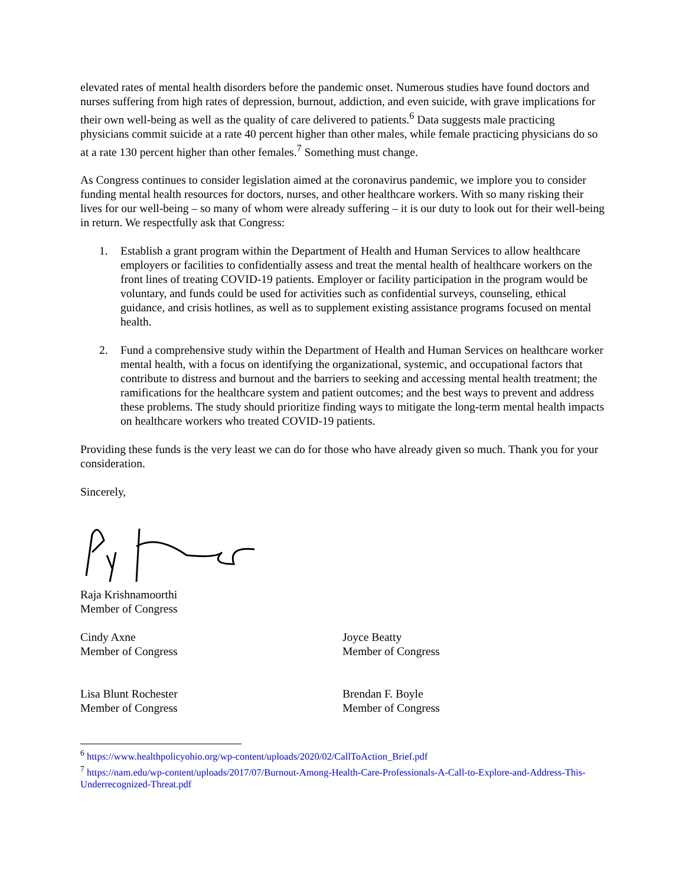elevated rates of mental health disorders before the pandemic onset. Numerous studies have found doctors and nurses suffering from high rates of depression, burnout, addiction, and even suicide, with grave implications for their own well-being as well as the quality of care delivered to patients.<sup>6</sup> Data suggests male practicing physicians commit suicide at a rate 40 percent higher than other males, while female practicing physicians do so at a rate 130 percent higher than other females.<sup>7</sup> Something must change.
As Congress continues to consider legislation aimed at the coronavirus pandemic, we implore you to consider funding mental health resources for doctors, nurses, and other healthcare workers. With so many risking their lives for our well-being – so many of whom were already suffering – it is our duty to look out for their well-being in return. We respectfully ask that Congress:
1. Establish a grant program within the Department of Health and Human Services to allow healthcare employers or facilities to confidentially assess and treat the mental health of healthcare workers on the front lines of treating COVID-19 patients. Employer or facility participation in the program would be voluntary, and funds could be used for activities such as confidential surveys, counseling, ethical guidance, and crisis hotlines, as well as to supplement existing assistance programs focused on mental health.
2. Fund a comprehensive study within the Department of Health and Human Services on healthcare worker mental health, with a focus on identifying the organizational, systemic, and occupational factors that contribute to distress and burnout and the barriers to seeking and accessing mental health treatment; the ramifications for the healthcare system and patient outcomes; and the best ways to prevent and address these problems. The study should prioritize finding ways to mitigate the long-term mental health impacts on healthcare workers who treated COVID-19 patients.
Providing these funds is the very least we can do for those who have already given so much. Thank you for your consideration.
Sincerely,
Raja Krishnamoorthi
Member of Congress
Cindy Axne
Member of Congress
Joyce Beatty
Member of Congress
Lisa Blunt Rochester
Member of Congress
Brendan F. Boyle
Member of Congress
<sup>6</sup> https://www.healthpolicyohio.org/wp-content/uploads/2020/02/CallToAction_Brief.pdf
<sup>7</sup> https://nam.edu/wp-content/uploads/2017/07/Burnout-Among-Health-Care-Professionals-A-Call-to-Explore-and-Address-This-Underrecognized-Threat.pdf